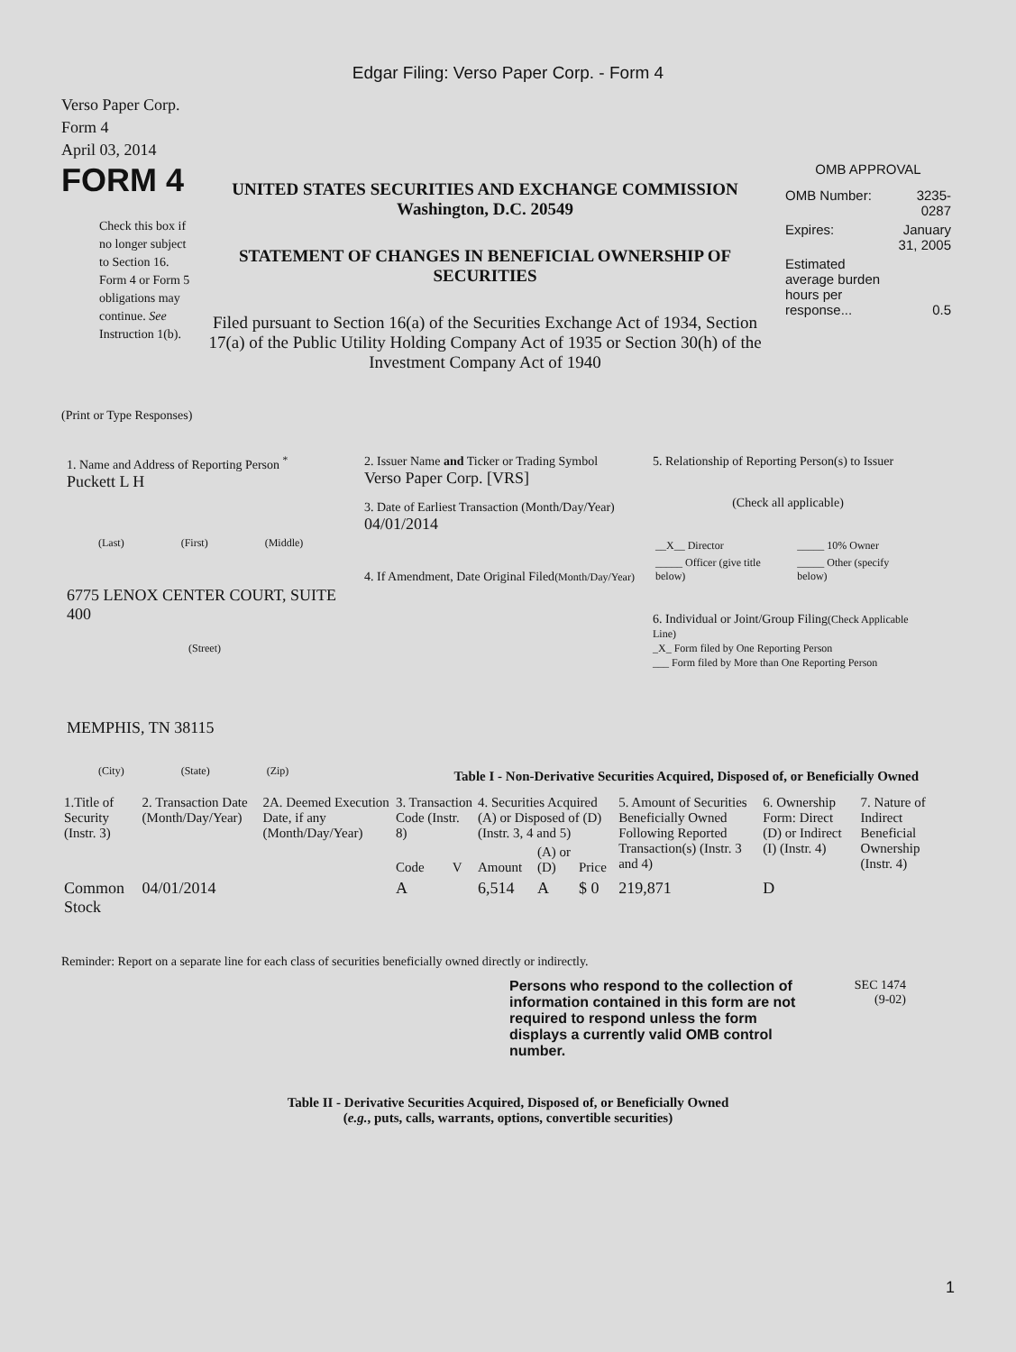Edgar Filing: Verso Paper Corp. - Form 4
Verso Paper Corp.
Form 4
April 03, 2014
FORM 4
Check this box if no longer subject to Section 16. Form 4 or Form 5 obligations may continue. See Instruction 1(b).
UNITED STATES SECURITIES AND EXCHANGE COMMISSION
Washington, D.C. 20549
STATEMENT OF CHANGES IN BENEFICIAL OWNERSHIP OF SECURITIES
Filed pursuant to Section 16(a) of the Securities Exchange Act of 1934, Section 17(a) of the Public Utility Holding Company Act of 1935 or Section 30(h) of the Investment Company Act of 1940
OMB APPROVAL
| OMB Number: | 3235-0287 |
| Expires: | January 31, 2005 |
| Estimated average burden hours per response... | 0.5 |
(Print or Type Responses)
1. Name and Address of Reporting Person <sup>*</sup>
Puckett L H
(Last) (First) (Middle)
6775 LENOX CENTER COURT, SUITE 400
(Street)
MEMPHIS, TN 38115
(City) (State) (Zip)
2. Issuer Name and Ticker or Trading Symbol
Verso Paper Corp. [VRS]
3. Date of Earliest Transaction (Month/Day/Year)
04/01/2014
4. If Amendment, Date Original Filed(Month/Day/Year)
5. Relationship of Reporting Person(s) to Issuer
(Check all applicable)
| __X__ Director | _____ 10% Owner |
| _____ Officer (give title below) | _____ Other (specify below) |
6. Individual or Joint/Group Filing(Check Applicable Line)
_X_ Form filed by One Reporting Person
___ Form filed by More than One Reporting Person
Table I - Non-Derivative Securities Acquired, Disposed of, or Beneficially Owned
| 1.Title of Security (Instr. 3) | 2. Transaction Date (Month/Day/Year) | 2A. Deemed Execution Date, if any (Month/Day/Year) | 3. Transaction Code (Instr. 8) | | 4. Securities Acquired (A) or Disposed of (D) (Instr. 3, 4 and 5) | | | 5. Amount of Securities Beneficially Owned Following Reported Transaction(s) (Instr. 3 and 4) | 6. Ownership Form: Direct (D) or Indirect (I) (Instr. 4) | 7. Nature of Indirect Beneficial Ownership (Instr. 4) |
| --- | --- | --- | --- | --- | --- | --- | --- | --- | --- | --- |
| | | | Code | V | Amount | (A) or (D) | Price | | | |
| Common Stock | 04/01/2014 | | A | | 6,514 | A | $ 0 | 219,871 | D | |
Reminder: Report on a separate line for each class of securities beneficially owned directly or indirectly.
Persons who respond to the collection of information contained in this form are not required to respond unless the form displays a currently valid OMB control number.
SEC 1474
(9-02)
Table II - Derivative Securities Acquired, Disposed of, or Beneficially Owned
(e.g., puts, calls, warrants, options, convertible securities)
1